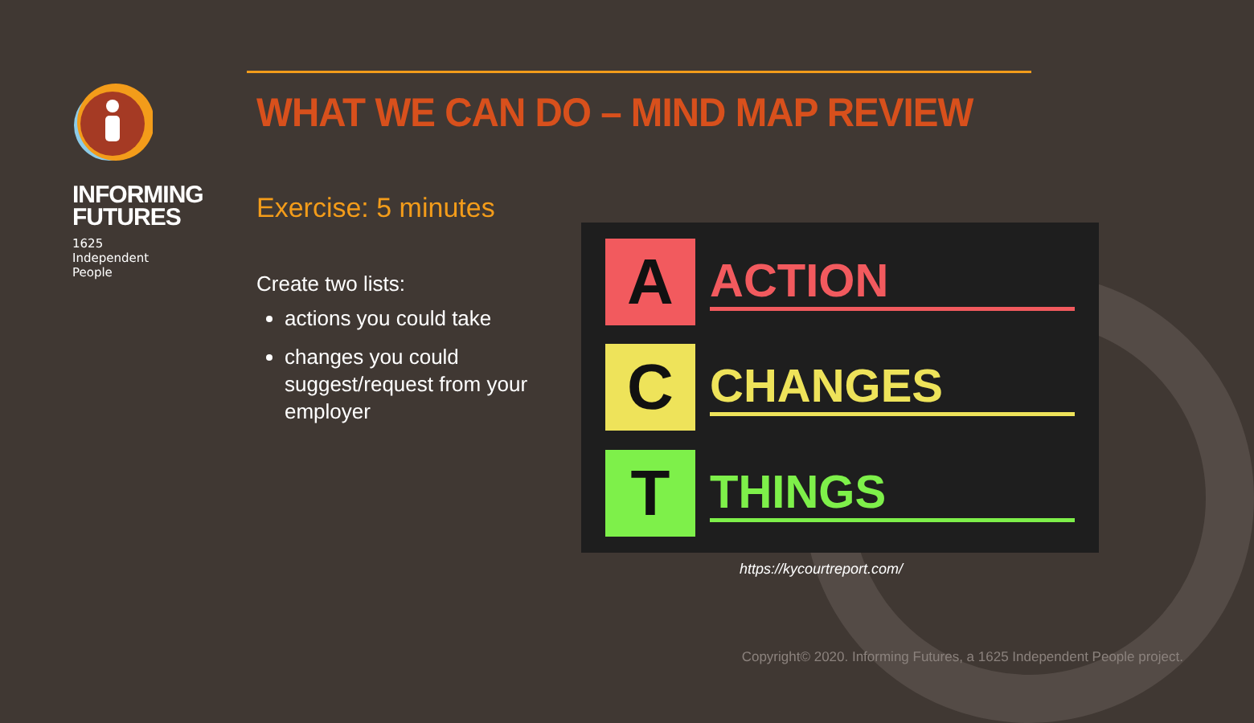INFORMING
FUTURES
1625
Independent
People
WHAT WE CAN DO – MIND MAP REVIEW
Exercise: 5 minutes
Create two lists:
actions you could take
changes you could suggest/request from your employer
A
ACTION
C
CHANGES
T
THINGS
https://kycourtreport.com/
Copyright© 2020. Informing Futures, a 1625 Independent People project.